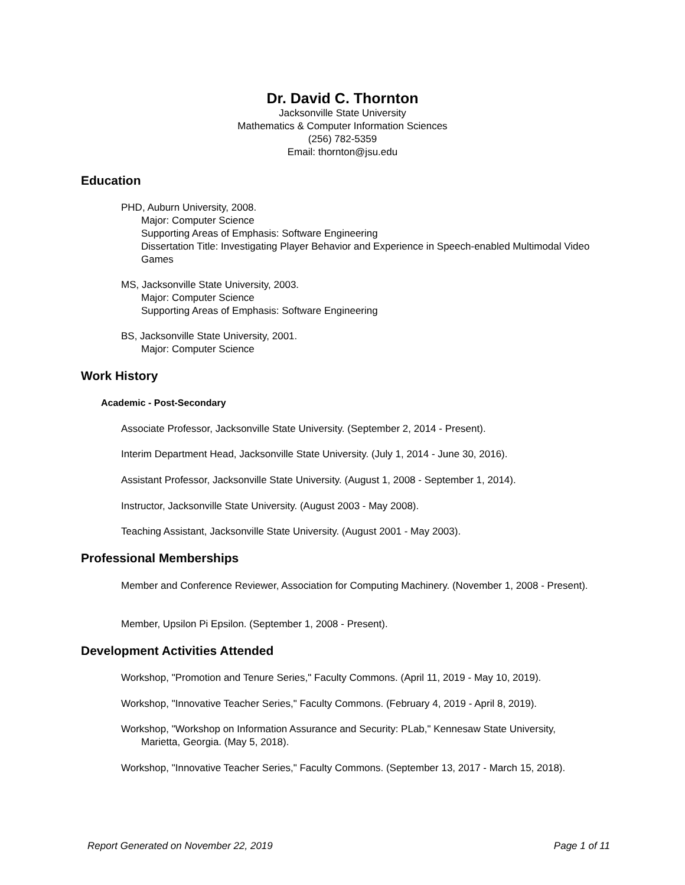Dr. David C. Thornton
Jacksonville State University
Mathematics & Computer Information Sciences
(256) 782-5359
Email: thornton@jsu.edu
Education
PHD, Auburn University, 2008.
Major: Computer Science
Supporting Areas of Emphasis: Software Engineering
Dissertation Title: Investigating Player Behavior and Experience in Speech-enabled Multimodal Video Games
MS, Jacksonville State University, 2003.
Major: Computer Science
Supporting Areas of Emphasis: Software Engineering
BS, Jacksonville State University, 2001.
Major: Computer Science
Work History
Academic - Post-Secondary
Associate Professor, Jacksonville State University. (September 2, 2014 - Present).
Interim Department Head, Jacksonville State University. (July 1, 2014 - June 30, 2016).
Assistant Professor, Jacksonville State University. (August 1, 2008 - September 1, 2014).
Instructor, Jacksonville State University. (August 2003 - May 2008).
Teaching Assistant, Jacksonville State University. (August 2001 - May 2003).
Professional Memberships
Member and Conference Reviewer, Association for Computing Machinery. (November 1, 2008 - Present).
Member, Upsilon Pi Epsilon. (September 1, 2008 - Present).
Development Activities Attended
Workshop, "Promotion and Tenure Series," Faculty Commons. (April 11, 2019 - May 10, 2019).
Workshop, "Innovative Teacher Series," Faculty Commons. (February 4, 2019 - April 8, 2019).
Workshop, "Workshop on Information Assurance and Security: PLab," Kennesaw State University, Marietta, Georgia. (May 5, 2018).
Workshop, "Innovative Teacher Series," Faculty Commons. (September 13, 2017 - March 15, 2018).
Report Generated on November 22, 2019 Page 1 of 11